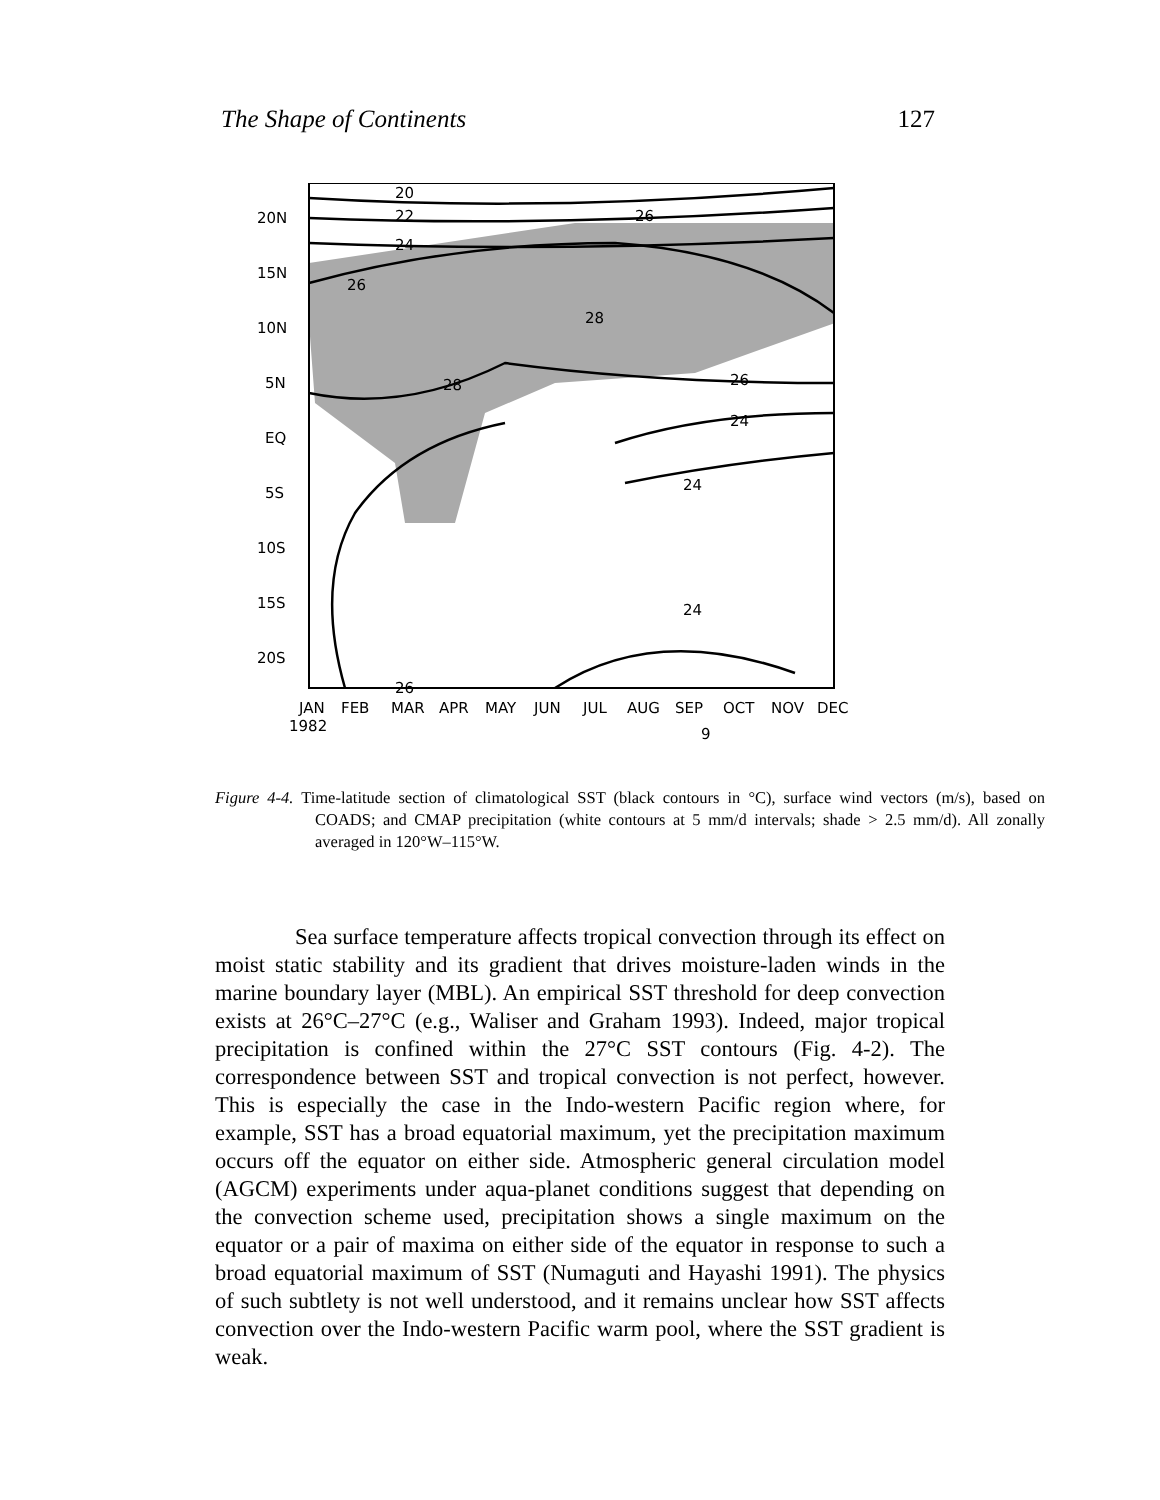The Shape of Continents 127
20N
15N
10N
5N
EQ
5S
10S
15S
20S
20
22
24
26
26
28
28
26
24
24
24
26
JAN
FEB
MAR
APR
MAY
JUN
JUL
AUG
SEP
OCT
NOV
DEC
1982
9
Figure 4-4. Time-latitude section of climatological SST (black contours in °C), surface wind vectors (m/s), based on COADS; and CMAP precipitation (white contours at 5 mm/d intervals; shade > 2.5 mm/d). All zonally averaged in 120°W–115°W.
Sea surface temperature affects tropical convection through its effect on moist static stability and its gradient that drives moisture-laden winds in the marine boundary layer (MBL). An empirical SST threshold for deep convection exists at 26°C–27°C (e.g., Waliser and Graham 1993). Indeed, major tropical precipitation is confined within the 27°C SST contours (Fig. 4-2). The correspondence between SST and tropical convection is not perfect, however. This is especially the case in the Indo-western Pacific region where, for example, SST has a broad equatorial maximum, yet the precipitation maximum occurs off the equator on either side. Atmospheric general circulation model (AGCM) experiments under aqua-planet conditions suggest that depending on the convection scheme used, precipitation shows a single maximum on the equator or a pair of maxima on either side of the equator in response to such a broad equatorial maximum of SST (Numaguti and Hayashi 1991). The physics of such subtlety is not well understood, and it remains unclear how SST affects convection over the Indo-western Pacific warm pool, where the SST gradient is weak.